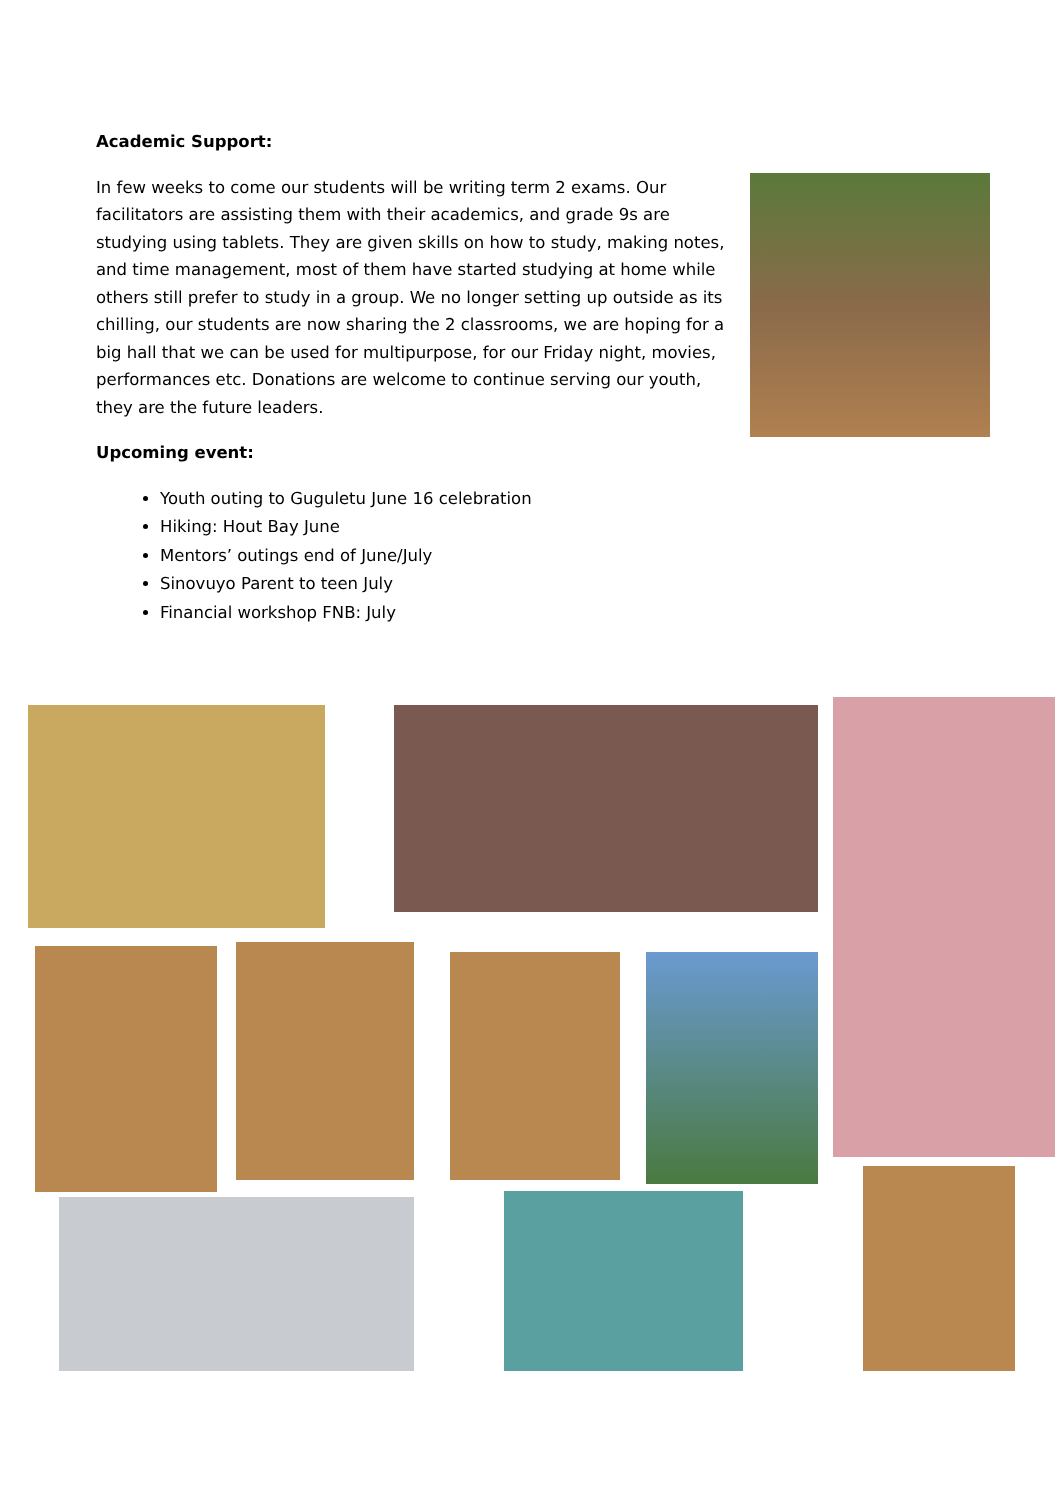Academic Support:
In few weeks to come our students will be writing term 2 exams. Our facilitators are assisting them with their academics, and grade 9s are studying using tablets. They are given skills on how to study, making notes, and time management, most of them have started studying at home while others still prefer to study in a group. We no longer setting up outside as its chilling, our students are now sharing the 2 classrooms, we are hoping for a big hall that we can be used for multipurpose, for our Friday night, movies, performances etc. Donations are welcome to continue serving our youth, they are the future leaders.
Upcoming event:
Youth outing to Guguletu June 16 celebration
Hiking: Hout Bay June
Mentors’ outings end of June/July
Sinovuyo Parent to teen July
Financial workshop FNB: July